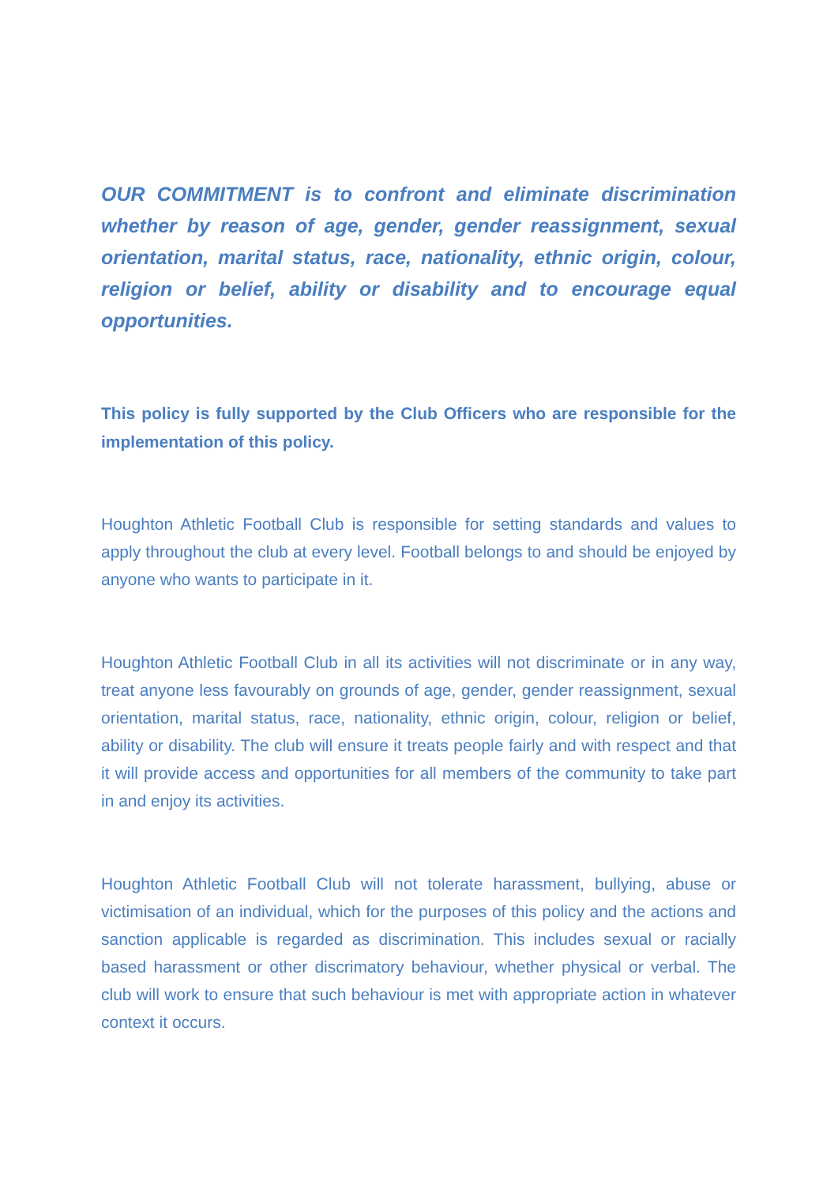OUR COMMITMENT is to confront and eliminate discrimination whether by reason of age, gender, gender reassignment, sexual orientation, marital status, race, nationality, ethnic origin, colour, religion or belief, ability or disability and to encourage equal opportunities.
This policy is fully supported by the Club Officers who are responsible for the implementation of this policy.
Houghton Athletic Football Club is responsible for setting standards and values to apply throughout the club at every level. Football belongs to and should be enjoyed by anyone who wants to participate in it.
Houghton Athletic Football Club in all its activities will not discriminate or in any way, treat anyone less favourably on grounds of age, gender, gender reassignment, sexual orientation, marital status, race, nationality, ethnic origin, colour, religion or belief, ability or disability. The club will ensure it treats people fairly and with respect and that it will provide access and opportunities for all members of the community to take part in and enjoy its activities.
Houghton Athletic Football Club will not tolerate harassment, bullying, abuse or victimisation of an individual, which for the purposes of this policy and the actions and sanction applicable is regarded as discrimination. This includes sexual or racially based harassment or other discrimatory behaviour, whether physical or verbal. The club will work to ensure that such behaviour is met with appropriate action in whatever context it occurs.